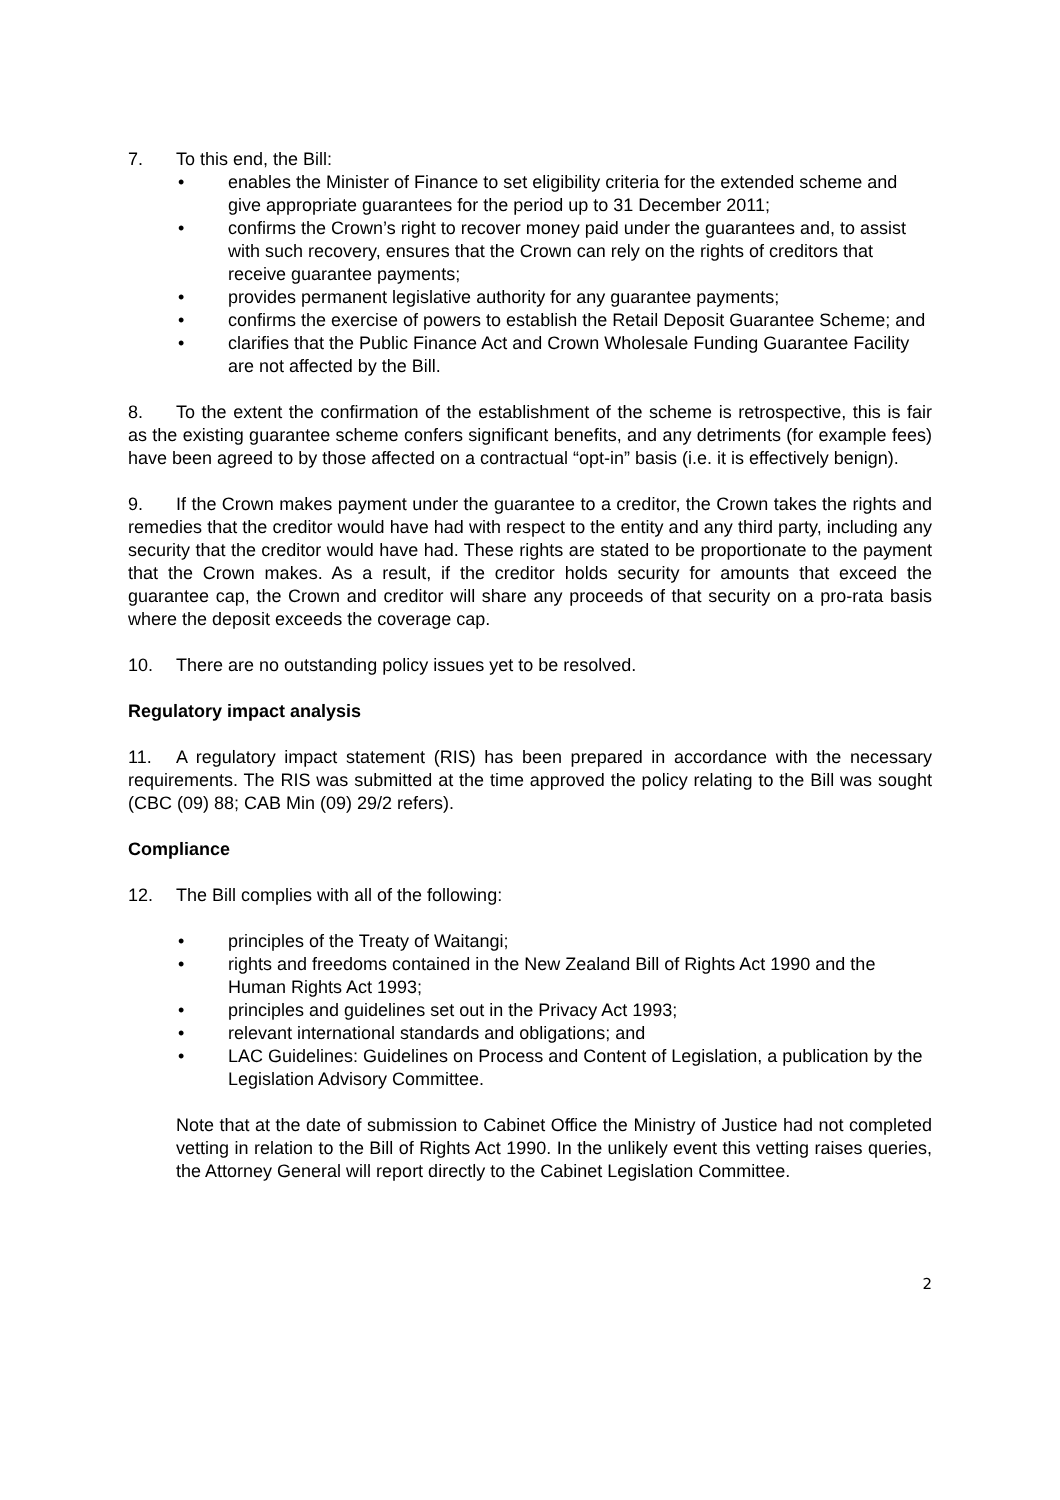7. To this end, the Bill:
• enables the Minister of Finance to set eligibility criteria for the extended scheme and give appropriate guarantees for the period up to 31 December 2011;
• confirms the Crown’s right to recover money paid under the guarantees and, to assist with such recovery, ensures that the Crown can rely on the rights of creditors that receive guarantee payments;
• provides permanent legislative authority for any guarantee payments;
• confirms the exercise of powers to establish the Retail Deposit Guarantee Scheme; and
• clarifies that the Public Finance Act and Crown Wholesale Funding Guarantee Facility are not affected by the Bill.
8. To the extent the confirmation of the establishment of the scheme is retrospective, this is fair as the existing guarantee scheme confers significant benefits, and any detriments (for example fees) have been agreed to by those affected on a contractual “opt-in” basis (i.e. it is effectively benign).
9. If the Crown makes payment under the guarantee to a creditor, the Crown takes the rights and remedies that the creditor would have had with respect to the entity and any third party, including any security that the creditor would have had. These rights are stated to be proportionate to the payment that the Crown makes. As a result, if the creditor holds security for amounts that exceed the guarantee cap, the Crown and creditor will share any proceeds of that security on a pro-rata basis where the deposit exceeds the coverage cap.
10. There are no outstanding policy issues yet to be resolved.
Regulatory impact analysis
11. A regulatory impact statement (RIS) has been prepared in accordance with the necessary requirements. The RIS was submitted at the time approved the policy relating to the Bill was sought (CBC (09) 88; CAB Min (09) 29/2 refers).
Compliance
12. The Bill complies with all of the following:
• principles of the Treaty of Waitangi;
• rights and freedoms contained in the New Zealand Bill of Rights Act 1990 and the Human Rights Act 1993;
• principles and guidelines set out in the Privacy Act 1993;
• relevant international standards and obligations; and
• LAC Guidelines: Guidelines on Process and Content of Legislation, a publication by the Legislation Advisory Committee.
Note that at the date of submission to Cabinet Office the Ministry of Justice had not completed vetting in relation to the Bill of Rights Act 1990. In the unlikely event this vetting raises queries, the Attorney General will report directly to the Cabinet Legislation Committee.
2